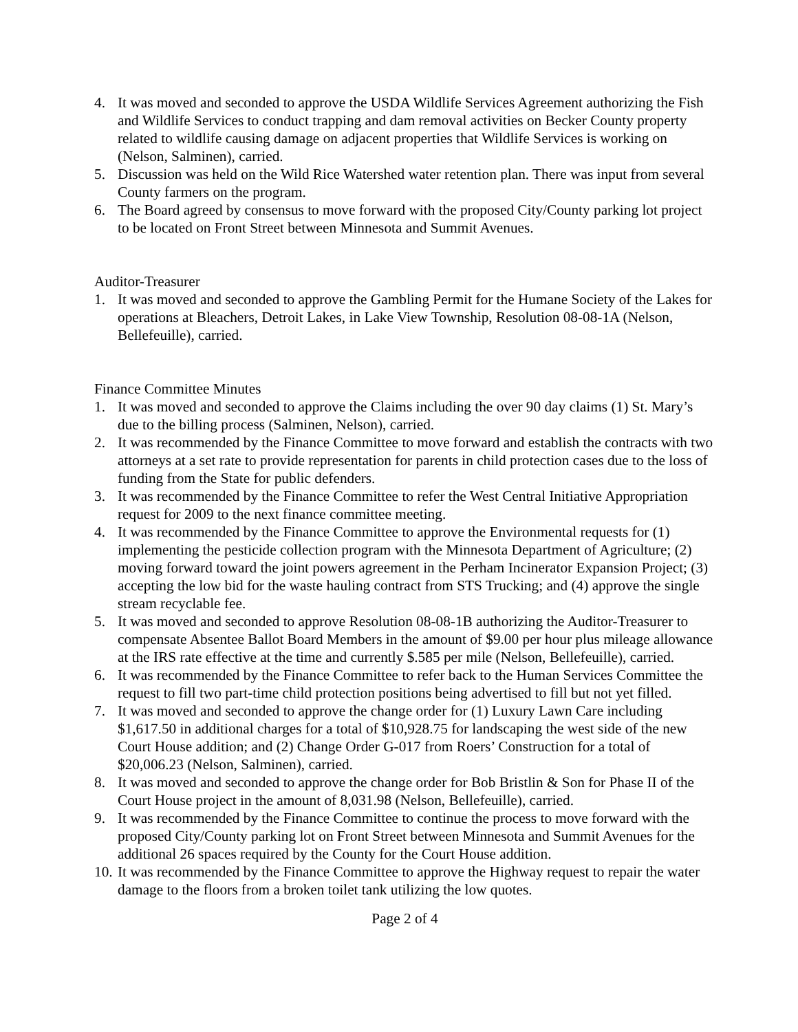4. It was moved and seconded to approve the USDA Wildlife Services Agreement authorizing the Fish and Wildlife Services to conduct trapping and dam removal activities on Becker County property related to wildlife causing damage on adjacent properties that Wildlife Services is working on (Nelson, Salminen), carried.
5. Discussion was held on the Wild Rice Watershed water retention plan. There was input from several County farmers on the program.
6. The Board agreed by consensus to move forward with the proposed City/County parking lot project to be located on Front Street between Minnesota and Summit Avenues.
Auditor-Treasurer
1. It was moved and seconded to approve the Gambling Permit for the Humane Society of the Lakes for operations at Bleachers, Detroit Lakes, in Lake View Township, Resolution 08-08-1A (Nelson, Bellefeuille), carried.
Finance Committee Minutes
1. It was moved and seconded to approve the Claims including the over 90 day claims (1) St. Mary’s due to the billing process (Salminen, Nelson), carried.
2. It was recommended by the Finance Committee to move forward and establish the contracts with two attorneys at a set rate to provide representation for parents in child protection cases due to the loss of funding from the State for public defenders.
3. It was recommended by the Finance Committee to refer the West Central Initiative Appropriation request for 2009 to the next finance committee meeting.
4. It was recommended by the Finance Committee to approve the Environmental requests for (1) implementing the pesticide collection program with the Minnesota Department of Agriculture; (2) moving forward toward the joint powers agreement in the Perham Incinerator Expansion Project; (3) accepting the low bid for the waste hauling contract from STS Trucking; and (4) approve the single stream recyclable fee.
5. It was moved and seconded to approve Resolution 08-08-1B authorizing the Auditor-Treasurer to compensate Absentee Ballot Board Members in the amount of $9.00 per hour plus mileage allowance at the IRS rate effective at the time and currently $.585 per mile (Nelson, Bellefeuille), carried.
6. It was recommended by the Finance Committee to refer back to the Human Services Committee the request to fill two part-time child protection positions being advertised to fill but not yet filled.
7. It was moved and seconded to approve the change order for (1) Luxury Lawn Care including $1,617.50 in additional charges for a total of $10,928.75 for landscaping the west side of the new Court House addition; and (2) Change Order G-017 from Roers’ Construction for a total of $20,006.23 (Nelson, Salminen), carried.
8. It was moved and seconded to approve the change order for Bob Bristlin & Son for Phase II of the Court House project in the amount of 8,031.98 (Nelson, Bellefeuille), carried.
9. It was recommended by the Finance Committee to continue the process to move forward with the proposed City/County parking lot on Front Street between Minnesota and Summit Avenues for the additional 26 spaces required by the County for the Court House addition.
10. It was recommended by the Finance Committee to approve the Highway request to repair the water damage to the floors from a broken toilet tank utilizing the low quotes.
Page 2 of 4